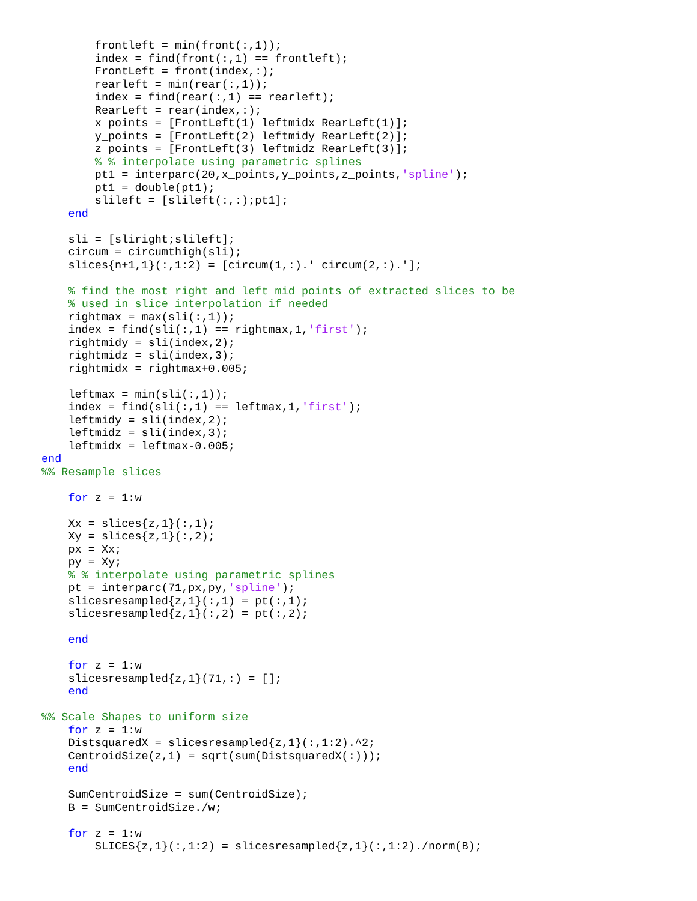frontleft = min(front(:,1));
        index = find(front(:,1) == frontleft);
        FrontLeft = front(index,:);
        rearleft = min(rear(:,1));
        index = find(rear(:,1) == rearleft);
        RearLeft = rear(index,:);
        x_points = [FrontLeft(1) leftmidx RearLeft(1)];
        y_points = [FrontLeft(2) leftmidy RearLeft(2)];
        z_points = [FrontLeft(3) leftmidz RearLeft(3)];
        % % interpolate using parametric splines
        pt1 = interparc(20,x_points,y_points,z_points,'spline');
        pt1 = double(pt1);
        slileft = [slileft(:,:);pt1];
    end

    sli = [sliright;slileft];
    circum = circumthigh(sli);
    slices{n+1,1}(:,1:2) = [circum(1,:).' circum(2,:).'];

    % find the most right and left mid points of extracted slices to be
    % used in slice interpolation if needed
    rightmax = max(sli(:,1));
    index = find(sli(:,1) == rightmax,1,'first');
    rightmidy = sli(index,2);
    rightmidz = sli(index,3);
    rightmidx = rightmax+0.005;

    leftmax = min(sli(:,1));
    index = find(sli(:,1) == leftmax,1,'first');
    leftmidy = sli(index,2);
    leftmidz = sli(index,3);
    leftmidx = leftmax-0.005;
end
%% Resample slices

    for z = 1:w

    Xx = slices{z,1}(:,1);
    Xy = slices{z,1}(:,2);
    px = Xx;
    py = Xy;
    % % interpolate using parametric splines
    pt = interparc(71,px,py,'spline');
    slicesresampled{z,1}(:,1) = pt(:,1);
    slicesresampled{z,1}(:,2) = pt(:,2);

    end

    for z = 1:w
    slicesresampled{z,1}(71,:) = [];
    end

%% Scale Shapes to uniform size
    for z = 1:w
    DistsquaredX = slicesresampled{z,1}(:,1:2).^2;
    CentroidSize(z,1) = sqrt(sum(DistsquaredX(:)));
    end

    SumCentroidSize = sum(CentroidSize);
    B = SumCentroidSize./w;

    for z = 1:w
        SLICES{z,1}(:,1:2) = slicesresampled{z,1}(:,1:2)./norm(B);